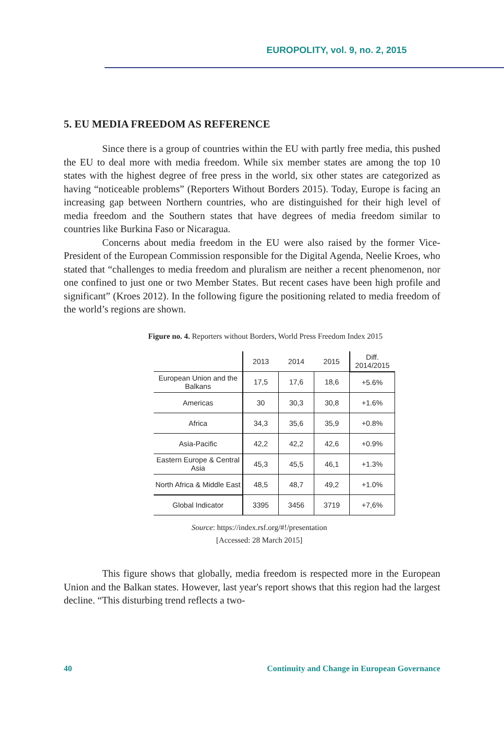EUROPOLITY, vol. 9, no. 2, 2015
5. EU MEDIA FREEDOM AS REFERENCE
Since there is a group of countries within the EU with partly free media, this pushed the EU to deal more with media freedom. While six member states are among the top 10 states with the highest degree of free press in the world, six other states are categorized as having “noticeable problems” (Reporters Without Borders 2015). Today, Europe is facing an increasing gap between Northern countries, who are distinguished for their high level of media freedom and the Southern states that have degrees of media freedom similar to countries like Burkina Faso or Nicaragua.
Concerns about media freedom in the EU were also raised by the former Vice-President of the European Commission responsible for the Digital Agenda, Neelie Kroes, who stated that “challenges to media freedom and pluralism are neither a recent phenomenon, nor one confined to just one or two Member States. But recent cases have been high profile and significant” (Kroes 2012). In the following figure the positioning related to media freedom of the world’s regions are shown.
Figure no. 4. Reporters without Borders, World Press Freedom Index 2015
| | 2013 | 2014 | 2015 | Diff. 2014/2015 |
| --- | --- | --- | --- | --- |
| European Union and the Balkans | 17,5 | 17,6 | 18,6 | +5.6% |
| Americas | 30 | 30,3 | 30,8 | +1.6% |
| Africa | 34,3 | 35,6 | 35,9 | +0.8% |
| Asia-Pacific | 42,2 | 42,2 | 42,6 | +0.9% |
| Eastern Europe & Central Asia | 45,3 | 45,5 | 46,1 | +1.3% |
| North Africa & Middle East | 48,5 | 48,7 | 49,2 | +1.0% |
| Global Indicator | 3395 | 3456 | 3719 | +7,6% |
Source: https://index.rsf.org/#!/presentation
[Accessed: 28 March 2015]
This figure shows that globally, media freedom is respected more in the European Union and the Balkan states. However, last year's report shows that this region had the largest decline. “This disturbing trend reflects a two-
40 Continuity and Change in European Governance